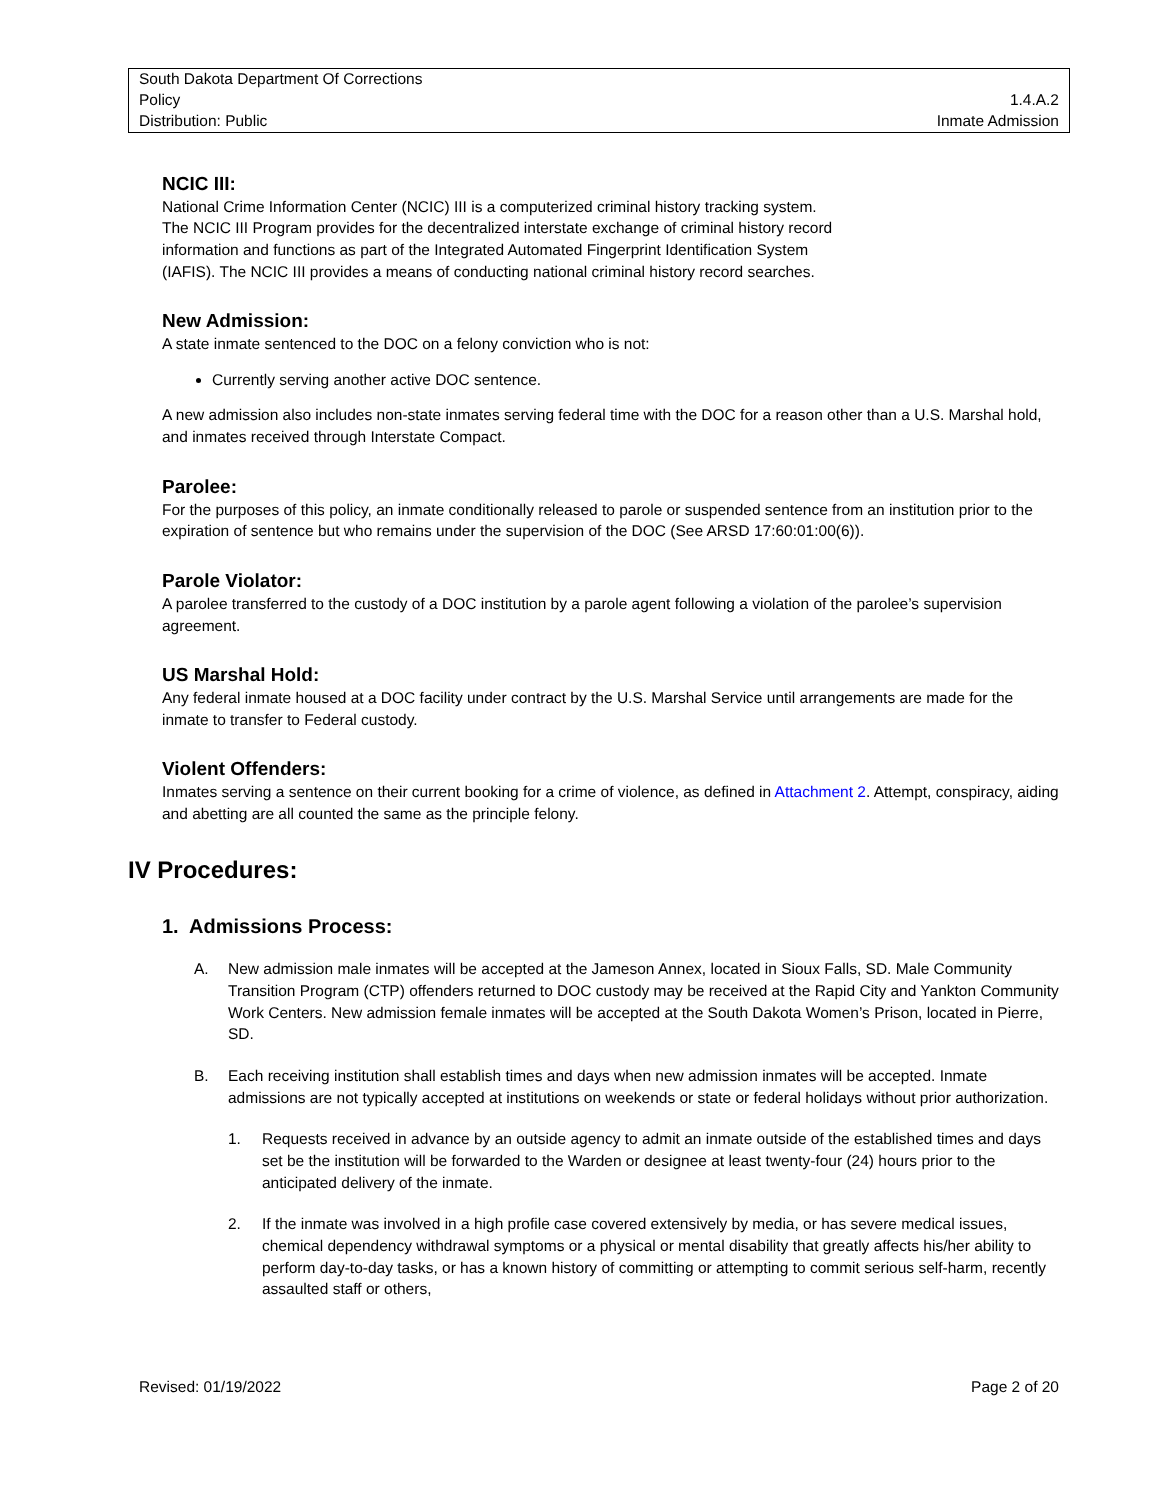South Dakota Department Of Corrections
Policy 1.4.A.2
Distribution: Public Inmate Admission
NCIC III:
National Crime Information Center (NCIC) III is a computerized criminal history tracking system.
The NCIC III Program provides for the decentralized interstate exchange of criminal history record
information and functions as part of the Integrated Automated Fingerprint Identification System
(IAFIS). The NCIC III provides a means of conducting national criminal history record searches.
New Admission:
A state inmate sentenced to the DOC on a felony conviction who is not:
Currently serving another active DOC sentence.
A new admission also includes non-state inmates serving federal time with the DOC for a reason other than a U.S. Marshal hold, and inmates received through Interstate Compact.
Parolee:
For the purposes of this policy, an inmate conditionally released to parole or suspended sentence from an institution prior to the expiration of sentence but who remains under the supervision of the DOC (See ARSD 17:60:01:00(6)).
Parole Violator:
A parolee transferred to the custody of a DOC institution by a parole agent following a violation of the parolee’s supervision agreement.
US Marshal Hold:
Any federal inmate housed at a DOC facility under contract by the U.S. Marshal Service until arrangements are made for the inmate to transfer to Federal custody.
Violent Offenders:
Inmates serving a sentence on their current booking for a crime of violence, as defined in Attachment 2. Attempt, conspiracy, aiding and abetting are all counted the same as the principle felony.
IV Procedures:
1. Admissions Process:
A. New admission male inmates will be accepted at the Jameson Annex, located in Sioux Falls, SD. Male Community Transition Program (CTP) offenders returned to DOC custody may be received at the Rapid City and Yankton Community Work Centers. New admission female inmates will be accepted at the South Dakota Women’s Prison, located in Pierre, SD.
B. Each receiving institution shall establish times and days when new admission inmates will be accepted. Inmate admissions are not typically accepted at institutions on weekends or state or federal holidays without prior authorization.
1. Requests received in advance by an outside agency to admit an inmate outside of the established times and days set be the institution will be forwarded to the Warden or designee at least twenty-four (24) hours prior to the anticipated delivery of the inmate.
2. If the inmate was involved in a high profile case covered extensively by media, or has severe medical issues, chemical dependency withdrawal symptoms or a physical or mental disability that greatly affects his/her ability to perform day-to-day tasks, or has a known history of committing or attempting to commit serious self-harm, recently assaulted staff or others,
Revised: 01/19/2022 Page 2 of 20